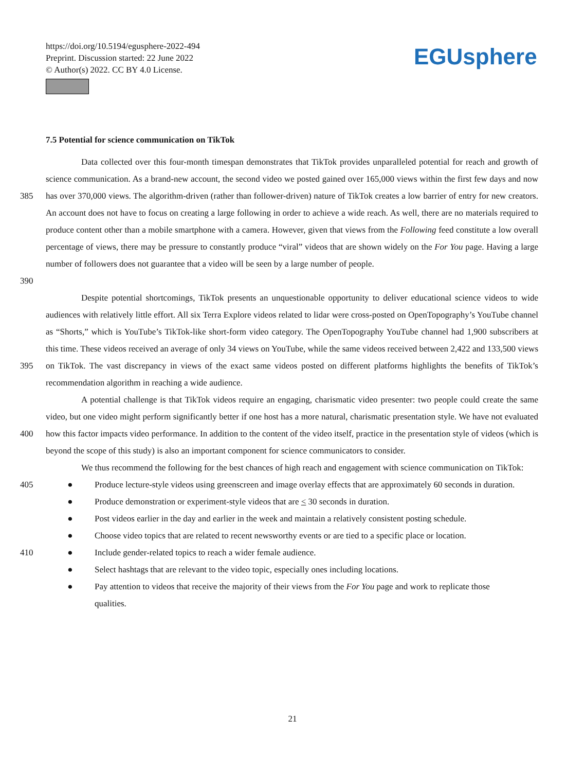https://doi.org/10.5194/egusphere-2022-494
Preprint. Discussion started: 22 June 2022
© Author(s) 2022. CC BY 4.0 License.
EGUsphere
7.5 Potential for science communication on TikTok
385
390
Data collected over this four-month timespan demonstrates that TikTok provides unparalleled potential for reach and growth of science communication. As a brand-new account, the second video we posted gained over 165,000 views within the first few days and now has over 370,000 views. The algorithm-driven (rather than follower-driven) nature of TikTok creates a low barrier of entry for new creators. An account does not have to focus on creating a large following in order to achieve a wide reach. As well, there are no materials required to produce content other than a mobile smartphone with a camera. However, given that views from the Following feed constitute a low overall percentage of views, there may be pressure to constantly produce “viral” videos that are shown widely on the For You page. Having a large number of followers does not guarantee that a video will be seen by a large number of people.
395 Despite potential shortcomings, TikTok presents an unquestionable opportunity to deliver educational science videos to wide audiences with relatively little effort. All six Terra Explore videos related to lidar were cross-posted on OpenTopography’s YouTube channel as “Shorts,” which is YouTube’s TikTok-like short-form video category. The OpenTopography YouTube channel had 1,900 subscribers at this time. These videos received an average of only 34 views on YouTube, while the same videos received between 2,422 and 133,500 views on TikTok. The vast discrepancy in views of the exact same videos posted on different platforms highlights the benefits of TikTok’s recommendation algorithm in reaching a wide audience.
400 A potential challenge is that TikTok videos require an engaging, charismatic video presenter: two people could create the same video, but one video might perform significantly better if one host has a more natural, charismatic presentation style. We have not evaluated how this factor impacts video performance. In addition to the content of the video itself, practice in the presentation style of videos (which is beyond the scope of this study) is also an important component for science communicators to consider.
We thus recommend the following for the best chances of high reach and engagement with science communication on TikTok:
405 ● Produce lecture-style videos using greenscreen and image overlay effects that are approximately 60 seconds in duration.
● Produce demonstration or experiment-style videos that are < 30 seconds in duration.
● Post videos earlier in the day and earlier in the week and maintain a relatively consistent posting schedule.
● Choose video topics that are related to recent newsworthy events or are tied to a specific place or location.
410 ● Include gender-related topics to reach a wider female audience.
● Select hashtags that are relevant to the video topic, especially ones including locations.
● Pay attention to videos that receive the majority of their views from the For You page and work to replicate those qualities.
21